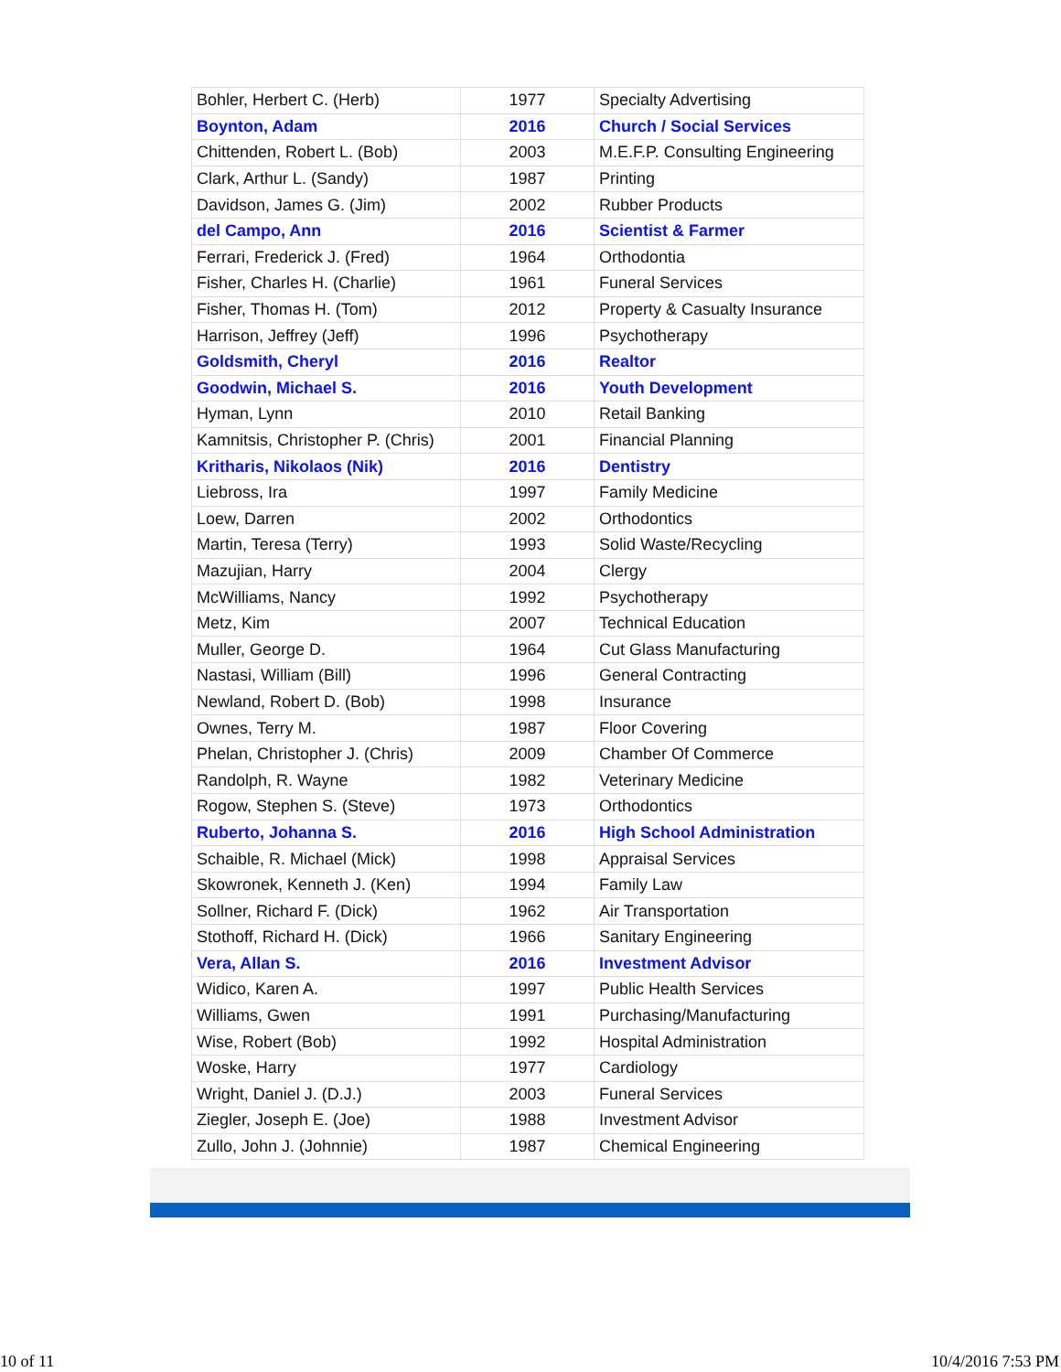| Bohler, Herbert C. (Herb) | 1977 | Specialty Advertising |
| Boynton, Adam | 2016 | Church / Social Services |
| Chittenden, Robert L. (Bob) | 2003 | M.E.F.P. Consulting Engineering |
| Clark, Arthur L. (Sandy) | 1987 | Printing |
| Davidson, James G. (Jim) | 2002 | Rubber Products |
| del Campo, Ann | 2016 | Scientist & Farmer |
| Ferrari, Frederick J. (Fred) | 1964 | Orthodontia |
| Fisher, Charles H. (Charlie) | 1961 | Funeral Services |
| Fisher, Thomas H. (Tom) | 2012 | Property & Casualty Insurance |
| Harrison, Jeffrey (Jeff) | 1996 | Psychotherapy |
| Goldsmith, Cheryl | 2016 | Realtor |
| Goodwin, Michael S. | 2016 | Youth Development |
| Hyman, Lynn | 2010 | Retail Banking |
| Kamnitsis, Christopher P. (Chris) | 2001 | Financial Planning |
| Kritharis, Nikolaos (Nik) | 2016 | Dentistry |
| Liebross, Ira | 1997 | Family Medicine |
| Loew, Darren | 2002 | Orthodontics |
| Martin, Teresa (Terry) | 1993 | Solid Waste/Recycling |
| Mazujian, Harry | 2004 | Clergy |
| McWilliams, Nancy | 1992 | Psychotherapy |
| Metz, Kim | 2007 | Technical Education |
| Muller, George D. | 1964 | Cut Glass Manufacturing |
| Nastasi, William (Bill) | 1996 | General Contracting |
| Newland, Robert D. (Bob) | 1998 | Insurance |
| Ownes, Terry M. | 1987 | Floor Covering |
| Phelan, Christopher J. (Chris) | 2009 | Chamber Of Commerce |
| Randolph, R. Wayne | 1982 | Veterinary Medicine |
| Rogow, Stephen S. (Steve) | 1973 | Orthodontics |
| Ruberto, Johanna S. | 2016 | High School Administration |
| Schaible, R. Michael (Mick) | 1998 | Appraisal Services |
| Skowronek, Kenneth J. (Ken) | 1994 | Family Law |
| Sollner, Richard F. (Dick) | 1962 | Air Transportation |
| Stothoff, Richard H. (Dick) | 1966 | Sanitary Engineering |
| Vera, Allan S. | 2016 | Investment Advisor |
| Widico, Karen A. | 1997 | Public Health Services |
| Williams, Gwen | 1991 | Purchasing/Manufacturing |
| Wise, Robert (Bob) | 1992 | Hospital Administration |
| Woske, Harry | 1977 | Cardiology |
| Wright, Daniel J. (D.J.) | 2003 | Funeral Services |
| Ziegler, Joseph E. (Joe) | 1988 | Investment Advisor |
| Zullo, John J. (Johnnie) | 1987 | Chemical Engineering |
10 of 11 10/4/2016 7:53 PM